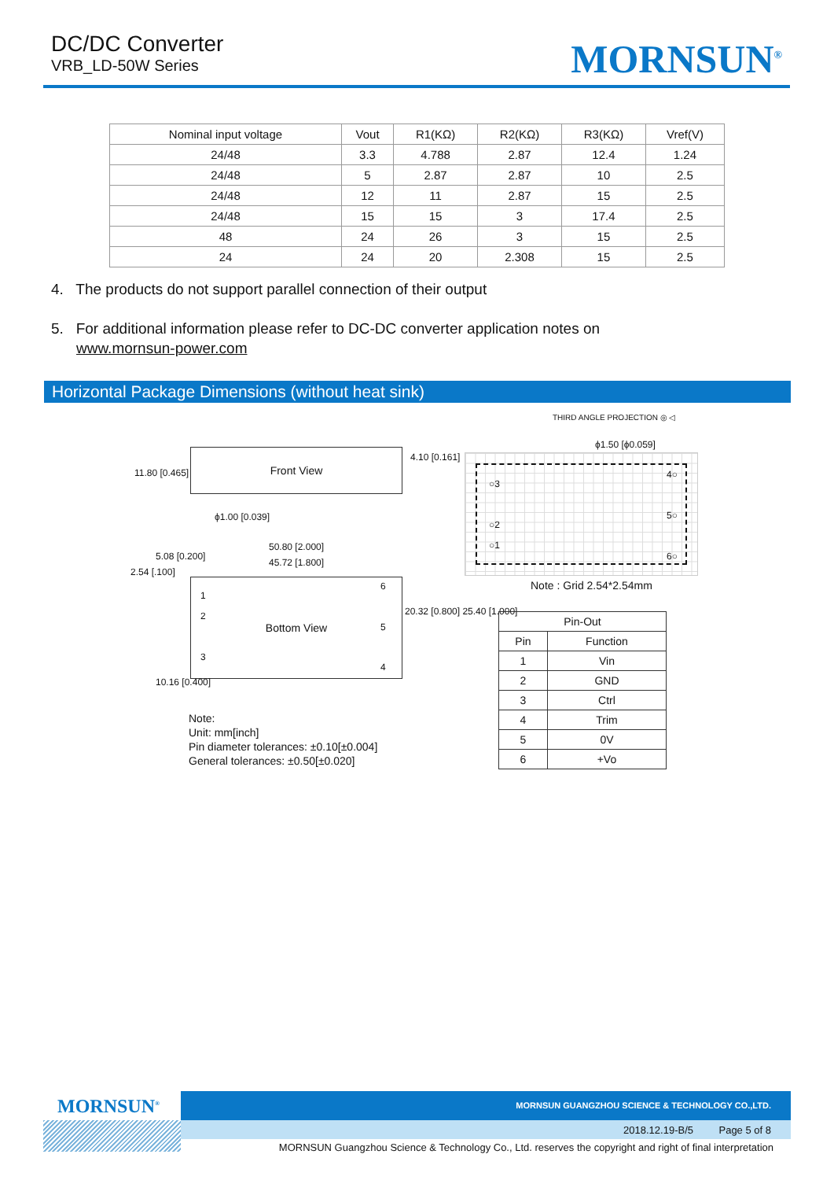DC/DC Converter
VRB_LD-50W Series
MORNSUN<sup>®</sup>
| Nominal input voltage | Vout | R1(KΩ) | R2(KΩ) | R3(KΩ) | Vref(V) |
| --- | --- | --- | --- | --- | --- |
| 24/48 | 3.3 | 4.788 | 2.87 | 12.4 | 1.24 |
| 24/48 | 5 | 2.87 | 2.87 | 10 | 2.5 |
| 24/48 | 12 | 11 | 2.87 | 15 | 2.5 |
| 24/48 | 15 | 15 | 3 | 17.4 | 2.5 |
| 48 | 24 | 26 | 3 | 15 | 2.5 |
| 24 | 24 | 20 | 2.308 | 15 | 2.5 |
4. The products do not support parallel connection of their output
5. For additional information please refer to DC-DC converter application notes on
www.mornsun-power.com
Horizontal Package Dimensions (without heat sink)
THIRD ANGLE PROJECTION ◎ ◁
Front View
11.80 [0.465]
4.10 [0.161]
ϕ1.00 [0.039]
50.80 [2.000]
45.72 [1.800]
Bottom View
1
2
3
6
5
4
2.54 [.100]
5.08 [0.200]
10.16 [0.400]
20.32 [0.800] 25.40 [1.000]
Note:
Unit: mm[inch]
Pin diameter tolerances: ±0.10[±0.004]
General tolerances: ±0.50[±0.020]
ϕ1.50 [ϕ0.059]
○3
○2
○1
4○
5○
6○
Note : Grid 2.54*2.54mm
| Pin-Out | |
| --- | --- |
| Pin | Function |
| 1 | Vin |
| 2 | GND |
| 3 | Ctrl |
| 4 | Trim |
| 5 | 0V |
| 6 | +Vo |
MORNSUN<sup>®</sup>
MORNSUN GUANGZHOU SCIENCE & TECHNOLOGY CO.,LTD.
2018.12.19-B/5 Page 5 of 8
MORNSUN Guangzhou Science & Technology Co., Ltd. reserves the copyright and right of final interpretation